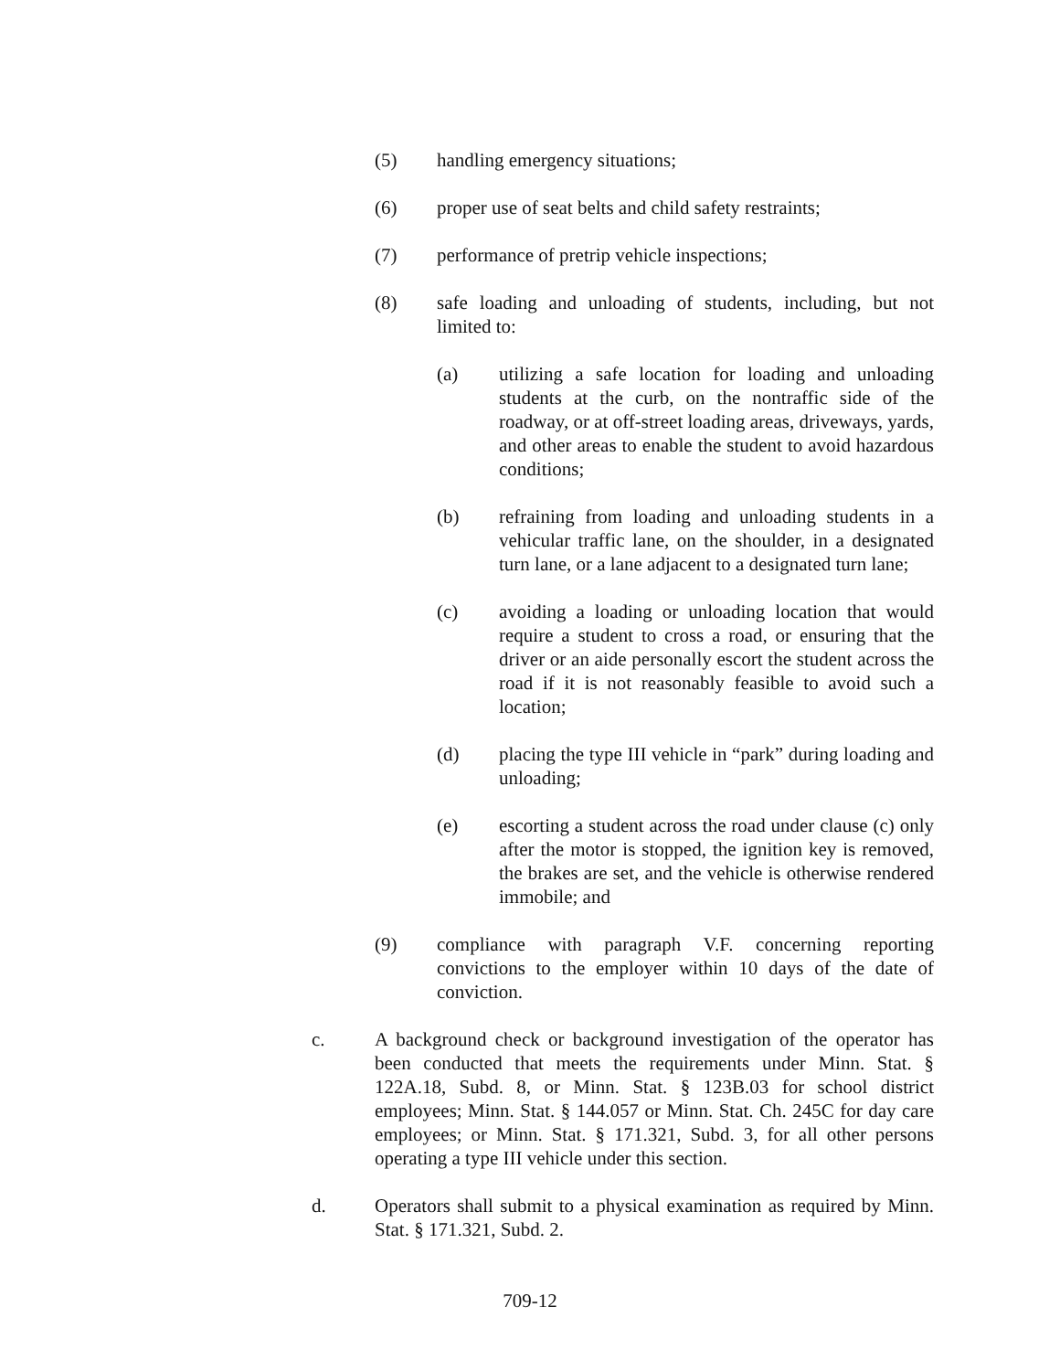(5) handling emergency situations;
(6) proper use of seat belts and child safety restraints;
(7) performance of pretrip vehicle inspections;
(8) safe loading and unloading of students, including, but not limited to:
(a) utilizing a safe location for loading and unloading students at the curb, on the nontraffic side of the roadway, or at off-street loading areas, driveways, yards, and other areas to enable the student to avoid hazardous conditions;
(b) refraining from loading and unloading students in a vehicular traffic lane, on the shoulder, in a designated turn lane, or a lane adjacent to a designated turn lane;
(c) avoiding a loading or unloading location that would require a student to cross a road, or ensuring that the driver or an aide personally escort the student across the road if it is not reasonably feasible to avoid such a location;
(d) placing the type III vehicle in “park” during loading and unloading;
(e) escorting a student across the road under clause (c) only after the motor is stopped, the ignition key is removed, the brakes are set, and the vehicle is otherwise rendered immobile; and
(9) compliance with paragraph V.F. concerning reporting convictions to the employer within 10 days of the date of conviction.
c. A background check or background investigation of the operator has been conducted that meets the requirements under Minn. Stat. § 122A.18, Subd. 8, or Minn. Stat. § 123B.03 for school district employees; Minn. Stat. § 144.057 or Minn. Stat. Ch. 245C for day care employees; or Minn. Stat. § 171.321, Subd. 3, for all other persons operating a type III vehicle under this section.
d. Operators shall submit to a physical examination as required by Minn. Stat. § 171.321, Subd. 2.
709-12